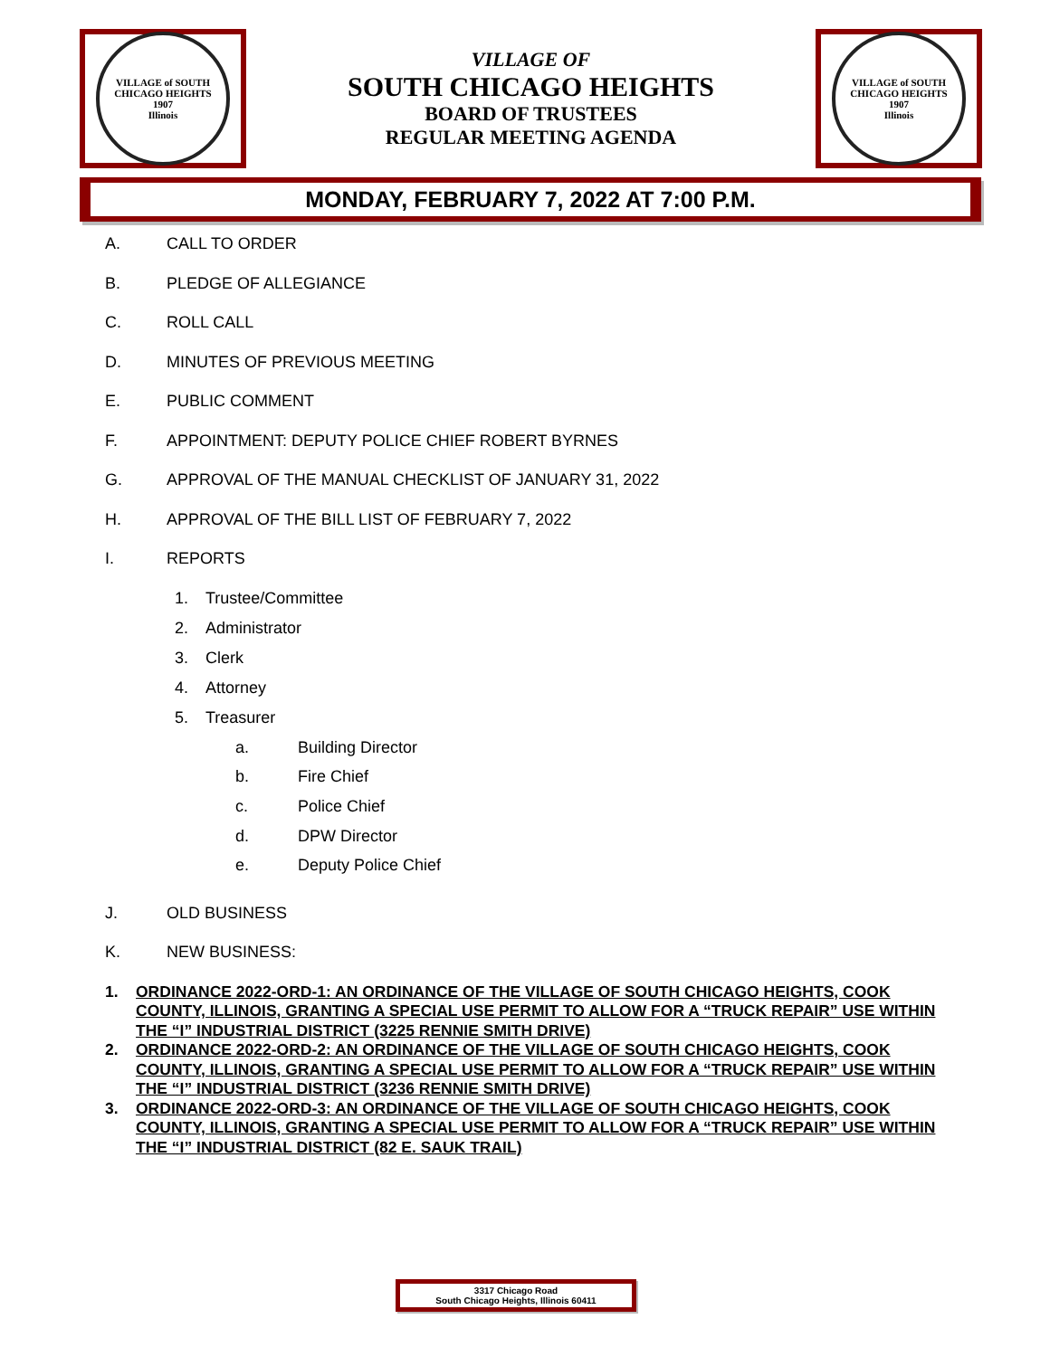VILLAGE of SOUTH CHICAGO HEIGHTS
1907
Illinois
VILLAGE OF
SOUTH CHICAGO HEIGHTS
BOARD OF TRUSTEES
REGULAR MEETING AGENDA
VILLAGE of SOUTH CHICAGO HEIGHTS
1907
Illinois
MONDAY, FEBRUARY 7, 2022 AT 7:00 P.M.
A. CALL TO ORDER
B. PLEDGE OF ALLEGIANCE
C. ROLL CALL
D. MINUTES OF PREVIOUS MEETING
E. PUBLIC COMMENT
F. APPOINTMENT: DEPUTY POLICE CHIEF ROBERT BYRNES
G. APPROVAL OF THE MANUAL CHECKLIST OF JANUARY 31, 2022
H. APPROVAL OF THE BILL LIST OF FEBRUARY 7, 2022
I. REPORTS
1. Trustee/Committee
2. Administrator
3. Clerk
4. Attorney
5. Treasurer
a. Building Director
b. Fire Chief
c. Police Chief
d. DPW Director
e. Deputy Police Chief
J. OLD BUSINESS
K. NEW BUSINESS:
1. ORDINANCE 2022-ORD-1: AN ORDINANCE OF THE VILLAGE OF SOUTH CHICAGO HEIGHTS, COOK COUNTY, ILLINOIS, GRANTING A SPECIAL USE PERMIT TO ALLOW FOR A “TRUCK REPAIR” USE WITHIN THE “I” INDUSTRIAL DISTRICT (3225 RENNIE SMITH DRIVE)
2. ORDINANCE 2022-ORD-2: AN ORDINANCE OF THE VILLAGE OF SOUTH CHICAGO HEIGHTS, COOK COUNTY, ILLINOIS, GRANTING A SPECIAL USE PERMIT TO ALLOW FOR A “TRUCK REPAIR” USE WITHIN THE “I” INDUSTRIAL DISTRICT (3236 RENNIE SMITH DRIVE)
3. ORDINANCE 2022-ORD-3: AN ORDINANCE OF THE VILLAGE OF SOUTH CHICAGO HEIGHTS, COOK COUNTY, ILLINOIS, GRANTING A SPECIAL USE PERMIT TO ALLOW FOR A “TRUCK REPAIR” USE WITHIN THE “I” INDUSTRIAL DISTRICT (82 E. SAUK TRAIL)
3317 Chicago Road
South Chicago Heights, Illinois 60411